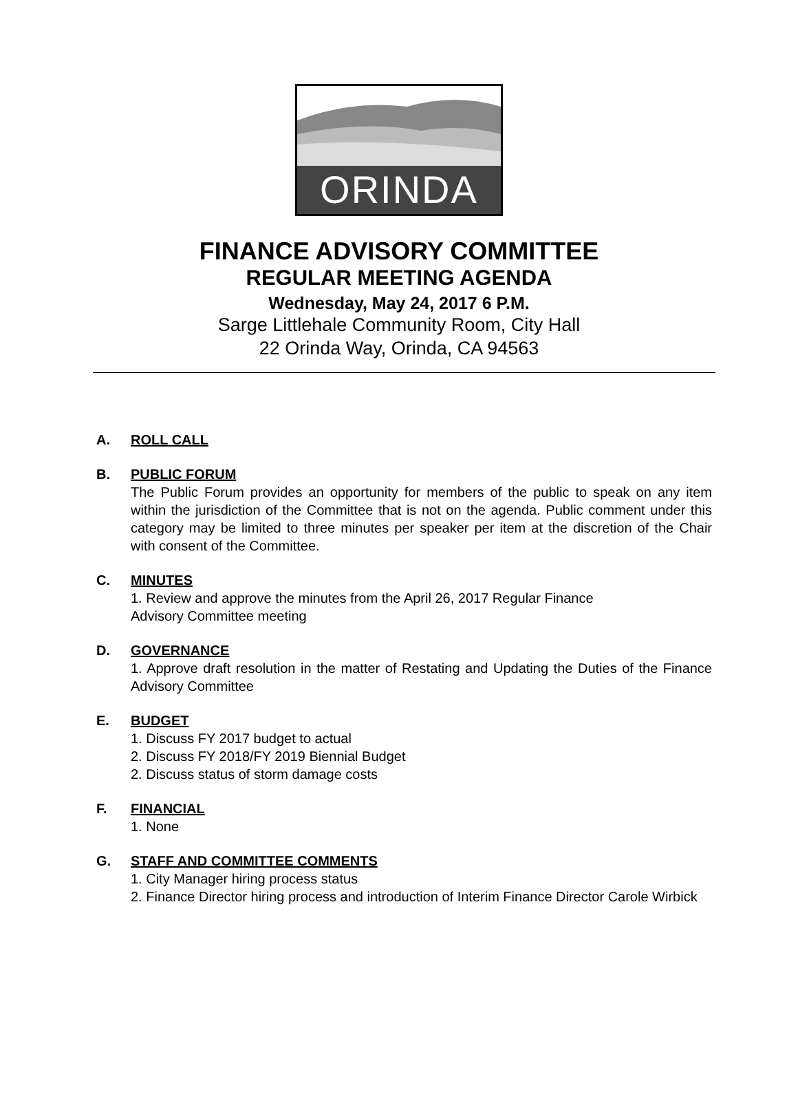ORINDA
FINANCE ADVISORY COMMITTEE
REGULAR MEETING AGENDA
Wednesday, May 24, 2017 6 P.M.
Sarge Littlehale Community Room, City Hall
22 Orinda Way, Orinda, CA 94563
A. ROLL CALL
B. PUBLIC FORUM
The Public Forum provides an opportunity for members of the public to speak on any item within the jurisdiction of the Committee that is not on the agenda. Public comment under this category may be limited to three minutes per speaker per item at the discretion of the Chair with consent of the Committee.
C. MINUTES
1. Review and approve the minutes from the April 26, 2017 Regular Finance
Advisory Committee meeting
D. GOVERNANCE
1. Approve draft resolution in the matter of Restating and Updating the Duties of the Finance Advisory Committee
E. BUDGET
1. Discuss FY 2017 budget to actual
2. Discuss FY 2018/FY 2019 Biennial Budget
2. Discuss status of storm damage costs
F. FINANCIAL
1. None
G. STAFF AND COMMITTEE COMMENTS
1. City Manager hiring process status
2. Finance Director hiring process and introduction of Interim Finance Director Carole Wirbick